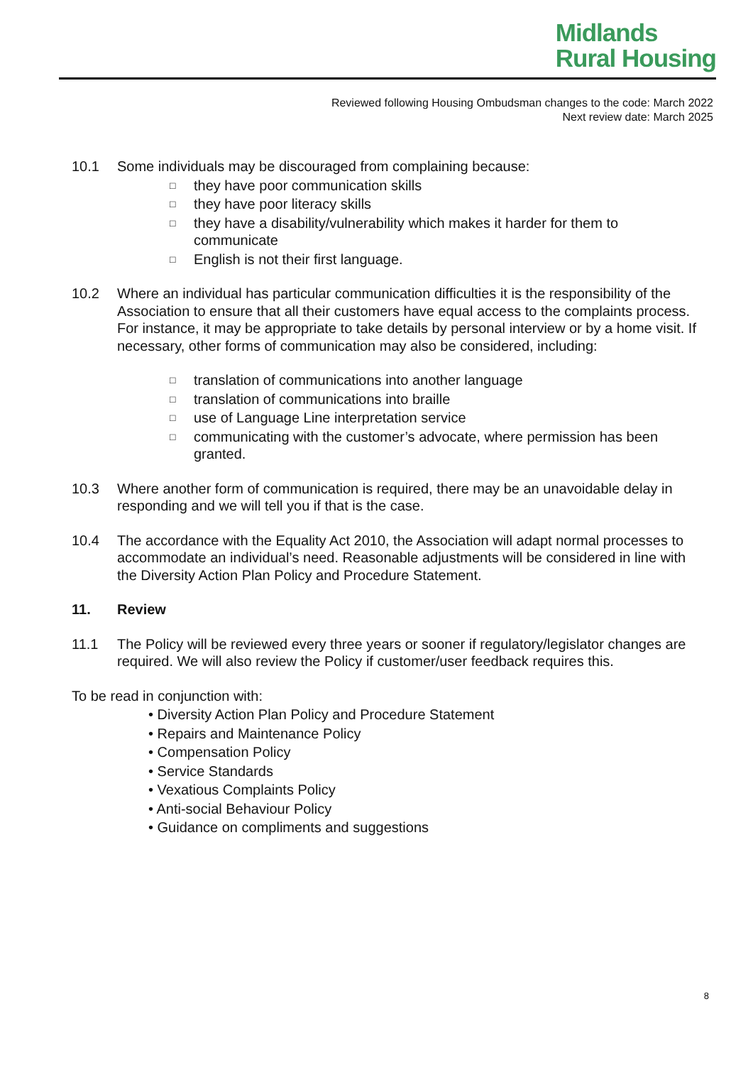Midlands
Rural Housing
Reviewed following Housing Ombudsman changes to the code: March 2022
Next review date: March 2025
10.1 Some individuals may be discouraged from complaining because:
□ they have poor communication skills
□ they have poor literacy skills
□ they have a disability/vulnerability which makes it harder for them to communicate
□ English is not their first language.
10.2 Where an individual has particular communication difficulties it is the responsibility of the Association to ensure that all their customers have equal access to the complaints process. For instance, it may be appropriate to take details by personal interview or by a home visit. If necessary, other forms of communication may also be considered, including:
□ translation of communications into another language
□ translation of communications into braille
□ use of Language Line interpretation service
□ communicating with the customer’s advocate, where permission has been granted.
10.3 Where another form of communication is required, there may be an unavoidable delay in responding and we will tell you if that is the case.
10.4 The accordance with the Equality Act 2010, the Association will adapt normal processes to accommodate an individual’s need. Reasonable adjustments will be considered in line with the Diversity Action Plan Policy and Procedure Statement.
11. Review
11.1 The Policy will be reviewed every three years or sooner if regulatory/legislator changes are required. We will also review the Policy if customer/user feedback requires this.
To be read in conjunction with:
• Diversity Action Plan Policy and Procedure Statement
• Repairs and Maintenance Policy
• Compensation Policy
• Service Standards
• Vexatious Complaints Policy
• Anti-social Behaviour Policy
• Guidance on compliments and suggestions
8